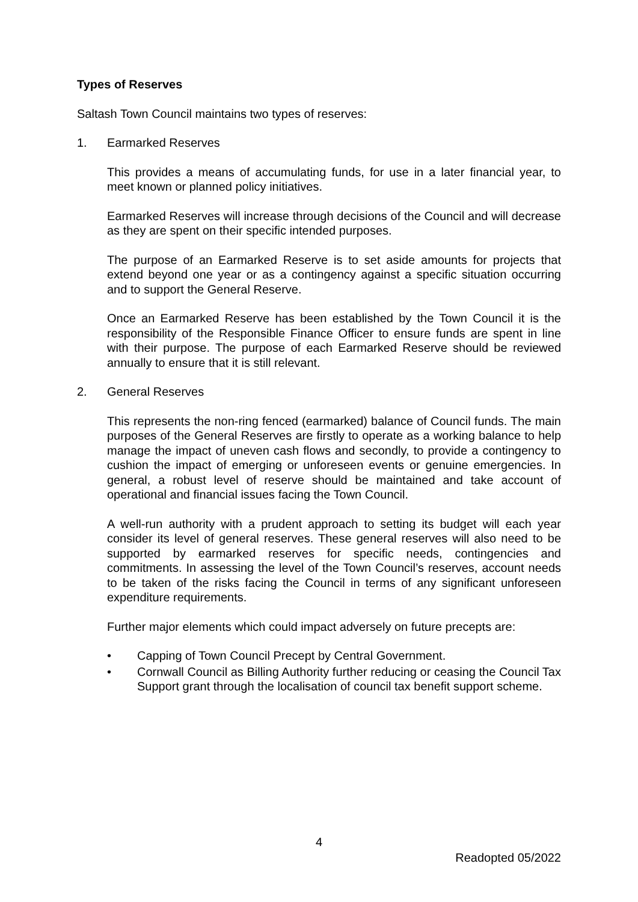Types of Reserves
Saltash Town Council maintains two types of reserves:
1. Earmarked Reserves
This provides a means of accumulating funds, for use in a later financial year, to meet known or planned policy initiatives.
Earmarked Reserves will increase through decisions of the Council and will decrease as they are spent on their specific intended purposes.
The purpose of an Earmarked Reserve is to set aside amounts for projects that extend beyond one year or as a contingency against a specific situation occurring and to support the General Reserve.
Once an Earmarked Reserve has been established by the Town Council it is the responsibility of the Responsible Finance Officer to ensure funds are spent in line with their purpose. The purpose of each Earmarked Reserve should be reviewed annually to ensure that it is still relevant.
2. General Reserves
This represents the non-ring fenced (earmarked) balance of Council funds. The main purposes of the General Reserves are firstly to operate as a working balance to help manage the impact of uneven cash flows and secondly, to provide a contingency to cushion the impact of emerging or unforeseen events or genuine emergencies. In general, a robust level of reserve should be maintained and take account of operational and financial issues facing the Town Council.
A well-run authority with a prudent approach to setting its budget will each year consider its level of general reserves. These general reserves will also need to be supported by earmarked reserves for specific needs, contingencies and commitments. In assessing the level of the Town Council’s reserves, account needs to be taken of the risks facing the Council in terms of any significant unforeseen expenditure requirements.
Further major elements which could impact adversely on future precepts are:
• Capping of Town Council Precept by Central Government.
• Cornwall Council as Billing Authority further reducing or ceasing the Council Tax Support grant through the localisation of council tax benefit support scheme.
4
Readopted 05/2022